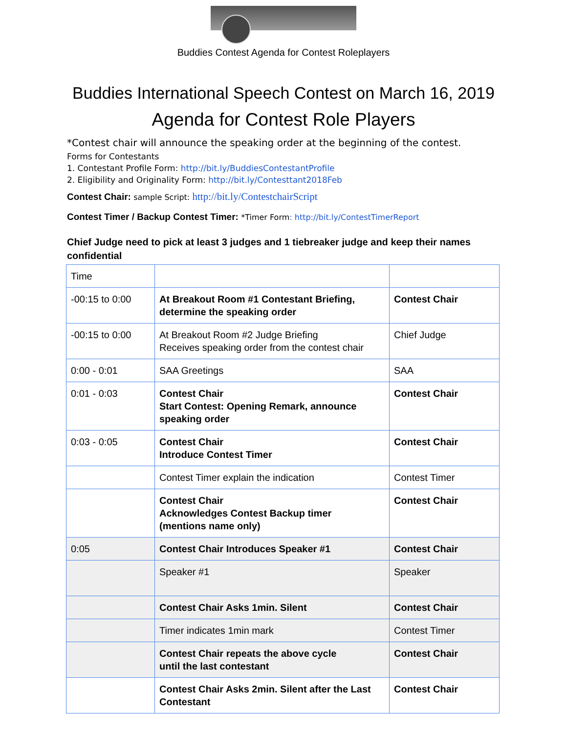Buddies Contest Agenda for Contest Roleplayers
Buddies International Speech Contest on March 16, 2019
Agenda for Contest Role Players
*Contest chair will announce the speaking order at the beginning of the contest.
Forms for Contestants
1. Contestant Profile Form: http://bit.ly/BuddiesContestantProfile
2. Eligibility and Originality Form: http://bit.ly/Contesttant2018Feb
Contest Chair: sample Script: http://bit.ly/ContestchairScript
Contest Timer / Backup Contest Timer: *Timer Form: http://bit.ly/ContestTimerReport
Chief Judge need to pick at least 3 judges and 1 tiebreaker judge and keep their names confidential
| Time | | |
| -00:15 to 0:00 | At Breakout Room #1 Contestant Briefing, determine the speaking order | Contest Chair |
| -00:15 to 0:00 | At Breakout Room #2 Judge Briefing Receives speaking order from the contest chair | Chief Judge |
| 0:00 - 0:01 | SAA Greetings | SAA |
| 0:01 - 0:03 | Contest Chair Start Contest: Opening Remark, announce speaking order | Contest Chair |
| 0:03 - 0:05 | Contest Chair Introduce Contest Timer | Contest Chair |
| | Contest Timer explain the indication | Contest Timer |
| | Contest Chair Acknowledges Contest Backup timer (mentions name only) | Contest Chair |
| 0:05 | Contest Chair Introduces Speaker #1 | Contest Chair |
| | Speaker #1 | Speaker |
| | Contest Chair Asks 1min. Silent | Contest Chair |
| | Timer indicates 1min mark | Contest Timer |
| | Contest Chair repeats the above cycle until the last contestant | Contest Chair |
| | Contest Chair Asks 2min. Silent after the Last Contestant | Contest Chair |